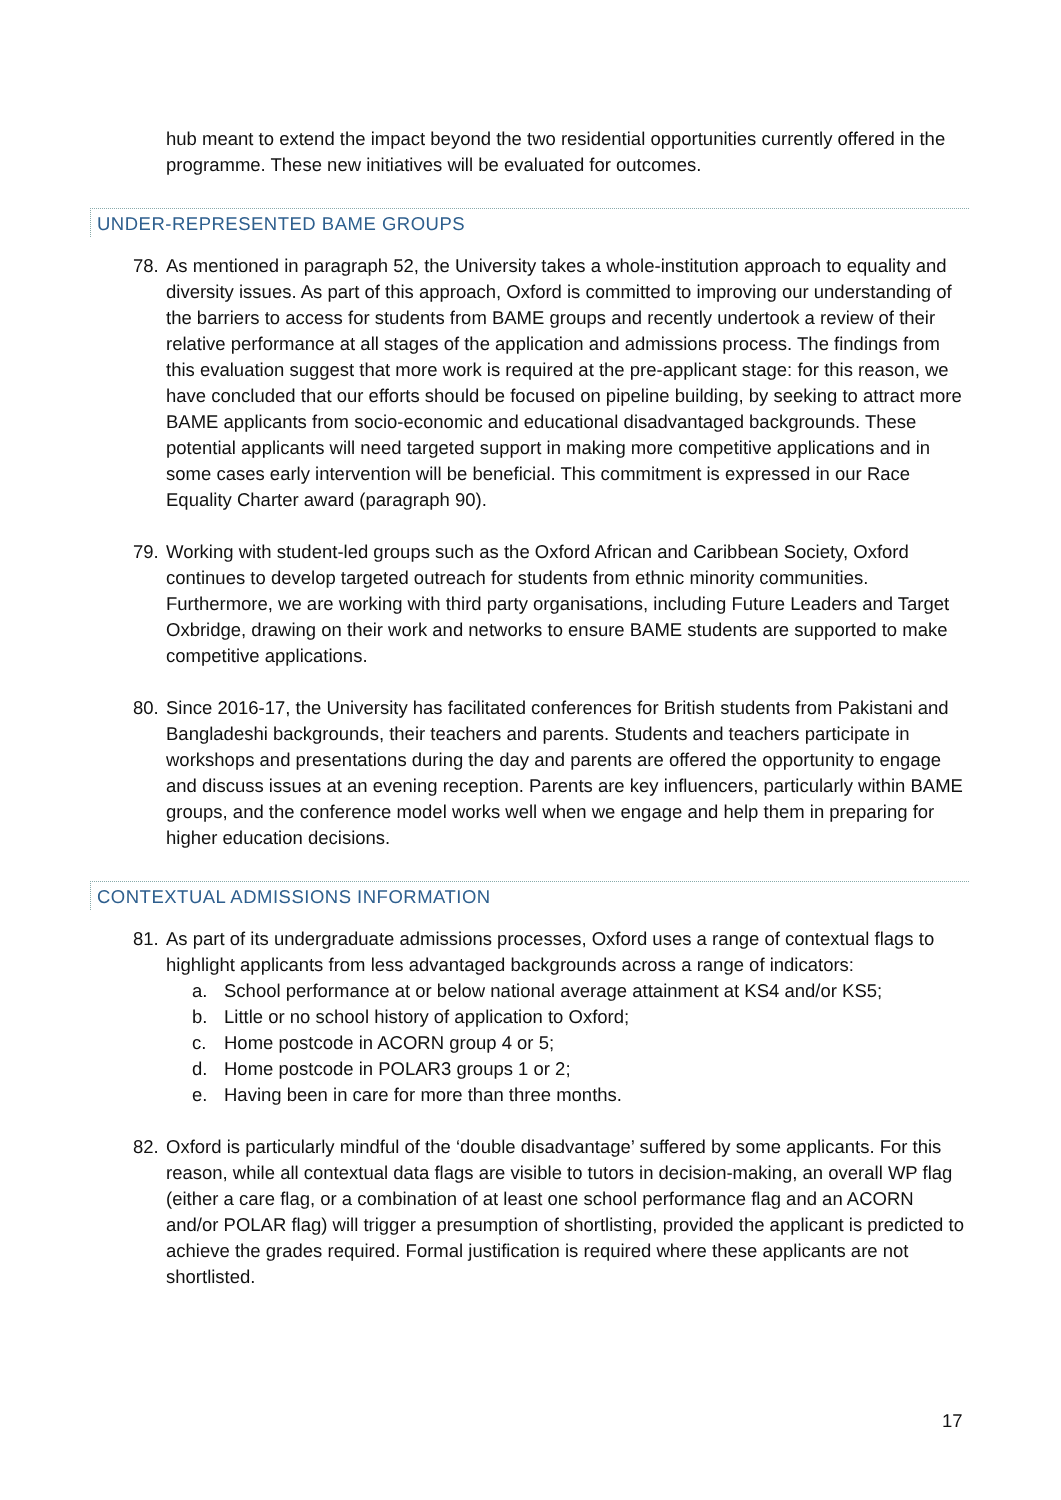hub meant to extend the impact beyond the two residential opportunities currently offered in the programme. These new initiatives will be evaluated for outcomes.
UNDER-REPRESENTED BAME GROUPS
78.
As mentioned in paragraph 52, the University takes a whole-institution approach to equality and diversity issues. As part of this approach, Oxford is committed to improving our understanding of the barriers to access for students from BAME groups and recently undertook a review of their relative performance at all stages of the application and admissions process. The findings from this evaluation suggest that more work is required at the pre-applicant stage: for this reason, we have concluded that our efforts should be focused on pipeline building, by seeking to attract more BAME applicants from socio-economic and educational disadvantaged backgrounds. These potential applicants will need targeted support in making more competitive applications and in some cases early intervention will be beneficial. This commitment is expressed in our Race Equality Charter award (paragraph 90).
79.
Working with student-led groups such as the Oxford African and Caribbean Society, Oxford continues to develop targeted outreach for students from ethnic minority communities. Furthermore, we are working with third party organisations, including Future Leaders and Target Oxbridge, drawing on their work and networks to ensure BAME students are supported to make competitive applications.
80.
Since 2016-17, the University has facilitated conferences for British students from Pakistani and Bangladeshi backgrounds, their teachers and parents. Students and teachers participate in workshops and presentations during the day and parents are offered the opportunity to engage and discuss issues at an evening reception. Parents are key influencers, particularly within BAME groups, and the conference model works well when we engage and help them in preparing for higher education decisions.
CONTEXTUAL ADMISSIONS INFORMATION
81.
As part of its undergraduate admissions processes, Oxford uses a range of contextual flags to highlight applicants from less advantaged backgrounds across a range of indicators:
a. School performance at or below national average attainment at KS4 and/or KS5;
b. Little or no school history of application to Oxford;
c. Home postcode in ACORN group 4 or 5;
d. Home postcode in POLAR3 groups 1 or 2;
e. Having been in care for more than three months.
82.
Oxford is particularly mindful of the ‘double disadvantage’ suffered by some applicants. For this reason, while all contextual data flags are visible to tutors in decision-making, an overall WP flag (either a care flag, or a combination of at least one school performance flag and an ACORN and/or POLAR flag) will trigger a presumption of shortlisting, provided the applicant is predicted to achieve the grades required. Formal justification is required where these applicants are not shortlisted.
17